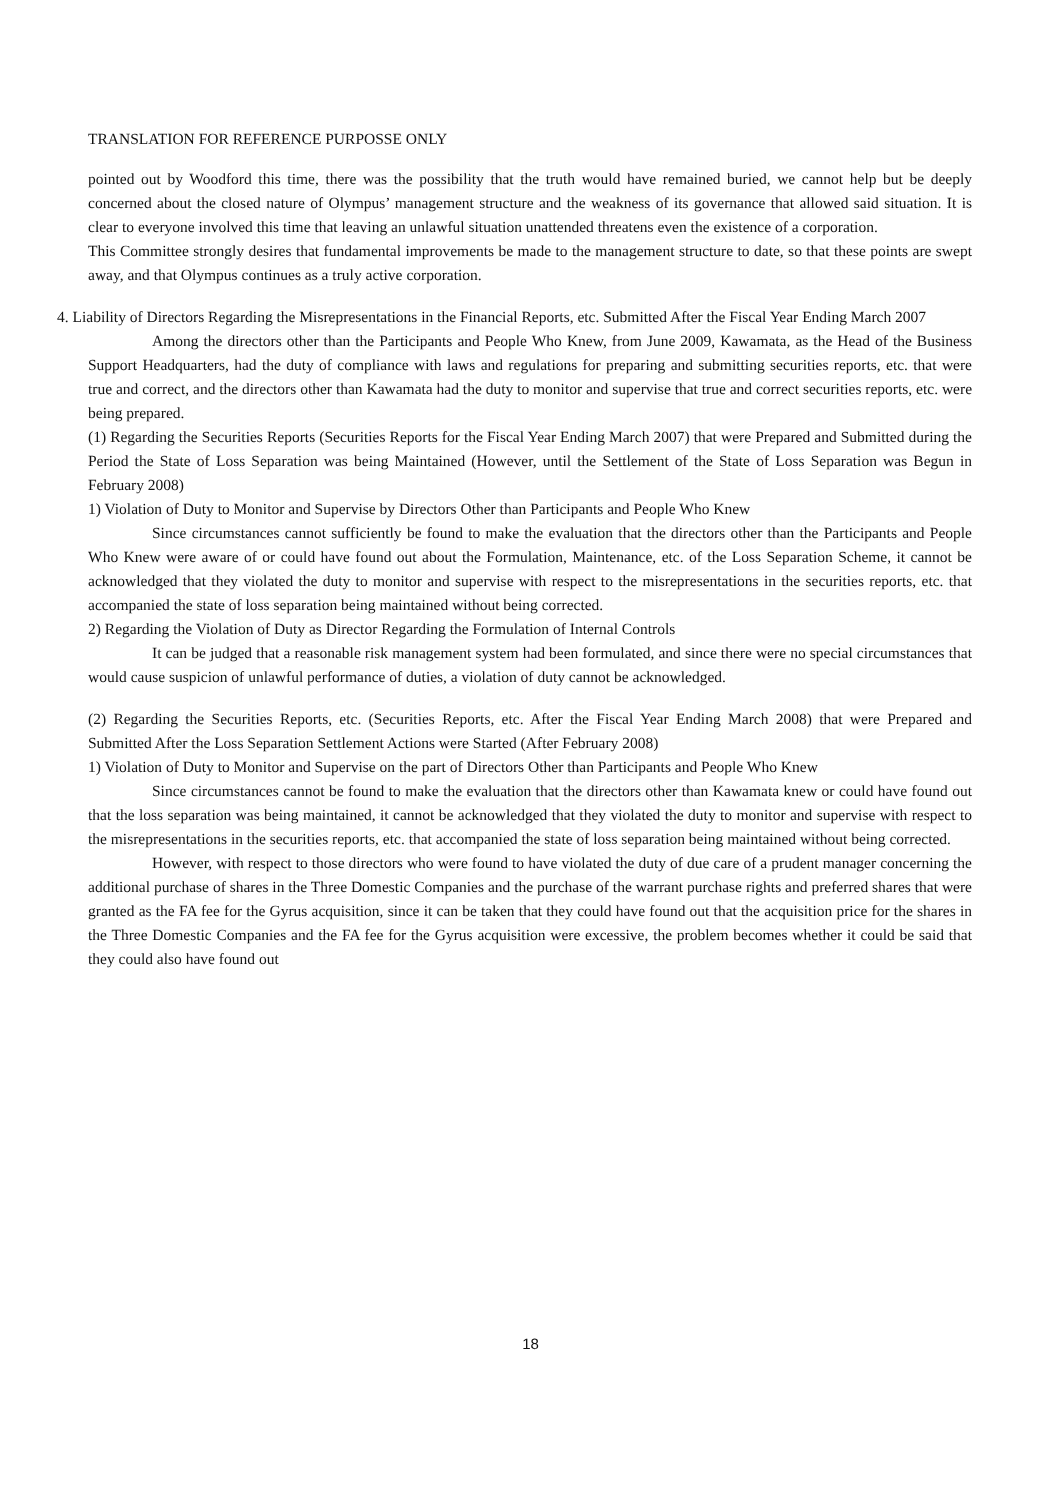TRANSLATION FOR REFERENCE PURPOSSE ONLY
pointed out by Woodford this time, there was the possibility that the truth would have remained buried, we cannot help but be deeply concerned about the closed nature of Olympus’ management structure and the weakness of its governance that allowed said situation. It is clear to everyone involved this time that leaving an unlawful situation unattended threatens even the existence of a corporation.
This Committee strongly desires that fundamental improvements be made to the management structure to date, so that these points are swept away, and that Olympus continues as a truly active corporation.
4. Liability of Directors Regarding the Misrepresentations in the Financial Reports, etc. Submitted After the Fiscal Year Ending March 2007
Among the directors other than the Participants and People Who Knew, from June 2009, Kawamata, as the Head of the Business Support Headquarters, had the duty of compliance with laws and regulations for preparing and submitting securities reports, etc. that were true and correct, and the directors other than Kawamata had the duty to monitor and supervise that true and correct securities reports, etc. were being prepared.
(1) Regarding the Securities Reports (Securities Reports for the Fiscal Year Ending March 2007) that were Prepared and Submitted during the Period the State of Loss Separation was being Maintained (However, until the Settlement of the State of Loss Separation was Begun in February 2008)
1) Violation of Duty to Monitor and Supervise by Directors Other than Participants and People Who Knew
Since circumstances cannot sufficiently be found to make the evaluation that the directors other than the Participants and People Who Knew were aware of or could have found out about the Formulation, Maintenance, etc. of the Loss Separation Scheme, it cannot be acknowledged that they violated the duty to monitor and supervise with respect to the misrepresentations in the securities reports, etc. that accompanied the state of loss separation being maintained without being corrected.
2) Regarding the Violation of Duty as Director Regarding the Formulation of Internal Controls
It can be judged that a reasonable risk management system had been formulated, and since there were no special circumstances that would cause suspicion of unlawful performance of duties, a violation of duty cannot be acknowledged.
(2) Regarding the Securities Reports, etc. (Securities Reports, etc. After the Fiscal Year Ending March 2008) that were Prepared and Submitted After the Loss Separation Settlement Actions were Started (After February 2008)
1) Violation of Duty to Monitor and Supervise on the part of Directors Other than Participants and People Who Knew
Since circumstances cannot be found to make the evaluation that the directors other than Kawamata knew or could have found out that the loss separation was being maintained, it cannot be acknowledged that they violated the duty to monitor and supervise with respect to the misrepresentations in the securities reports, etc. that accompanied the state of loss separation being maintained without being corrected.
However, with respect to those directors who were found to have violated the duty of due care of a prudent manager concerning the additional purchase of shares in the Three Domestic Companies and the purchase of the warrant purchase rights and preferred shares that were granted as the FA fee for the Gyrus acquisition, since it can be taken that they could have found out that the acquisition price for the shares in the Three Domestic Companies and the FA fee for the Gyrus acquisition were excessive, the problem becomes whether it could be said that they could also have found out
18